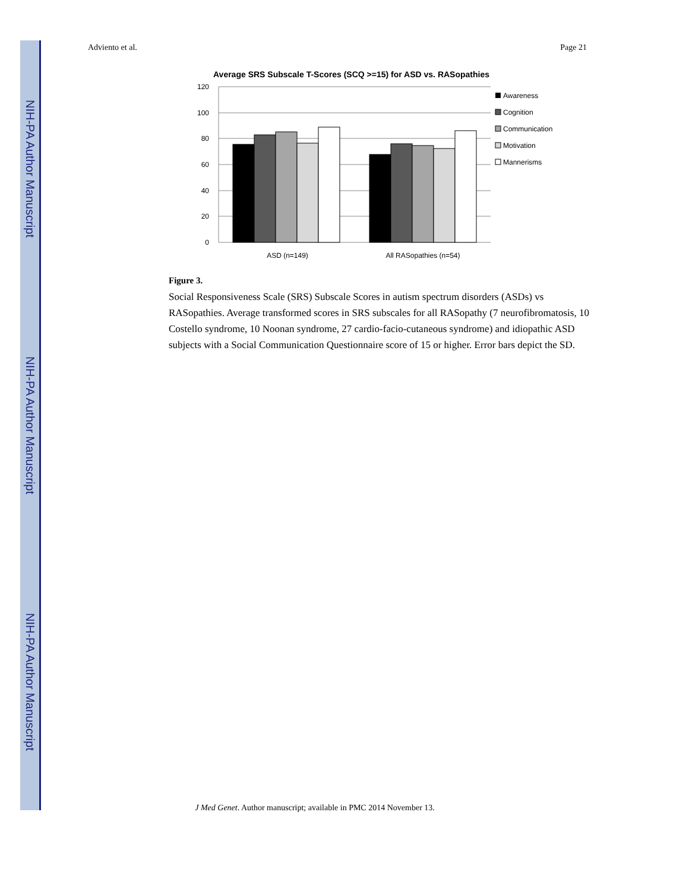NIH-PA Author Manuscript
NIH-PA Author Manuscript
NIH-PA Author Manuscript
Adviento et al. Page 21
Average SRS Subscale T-Scores (SCQ >=15) for ASD vs. RASopathies
120
100
80
60
40
20
0
ASD (n=149)
All RASopathies (n=54)
Awareness
Cognition
Communication
Motivation
Mannerisms
Figure 3.
Social Responsiveness Scale (SRS) Subscale Scores in autism spectrum disorders (ASDs) vs RASopathies. Average transformed scores in SRS subscales for all RASopathy (7 neurofibromatosis, 10 Costello syndrome, 10 Noonan syndrome, 27 cardio-facio-cutaneous syndrome) and idiopathic ASD subjects with a Social Communication Questionnaire score of 15 or higher. Error bars depict the SD.
J Med Genet. Author manuscript; available in PMC 2014 November 13.